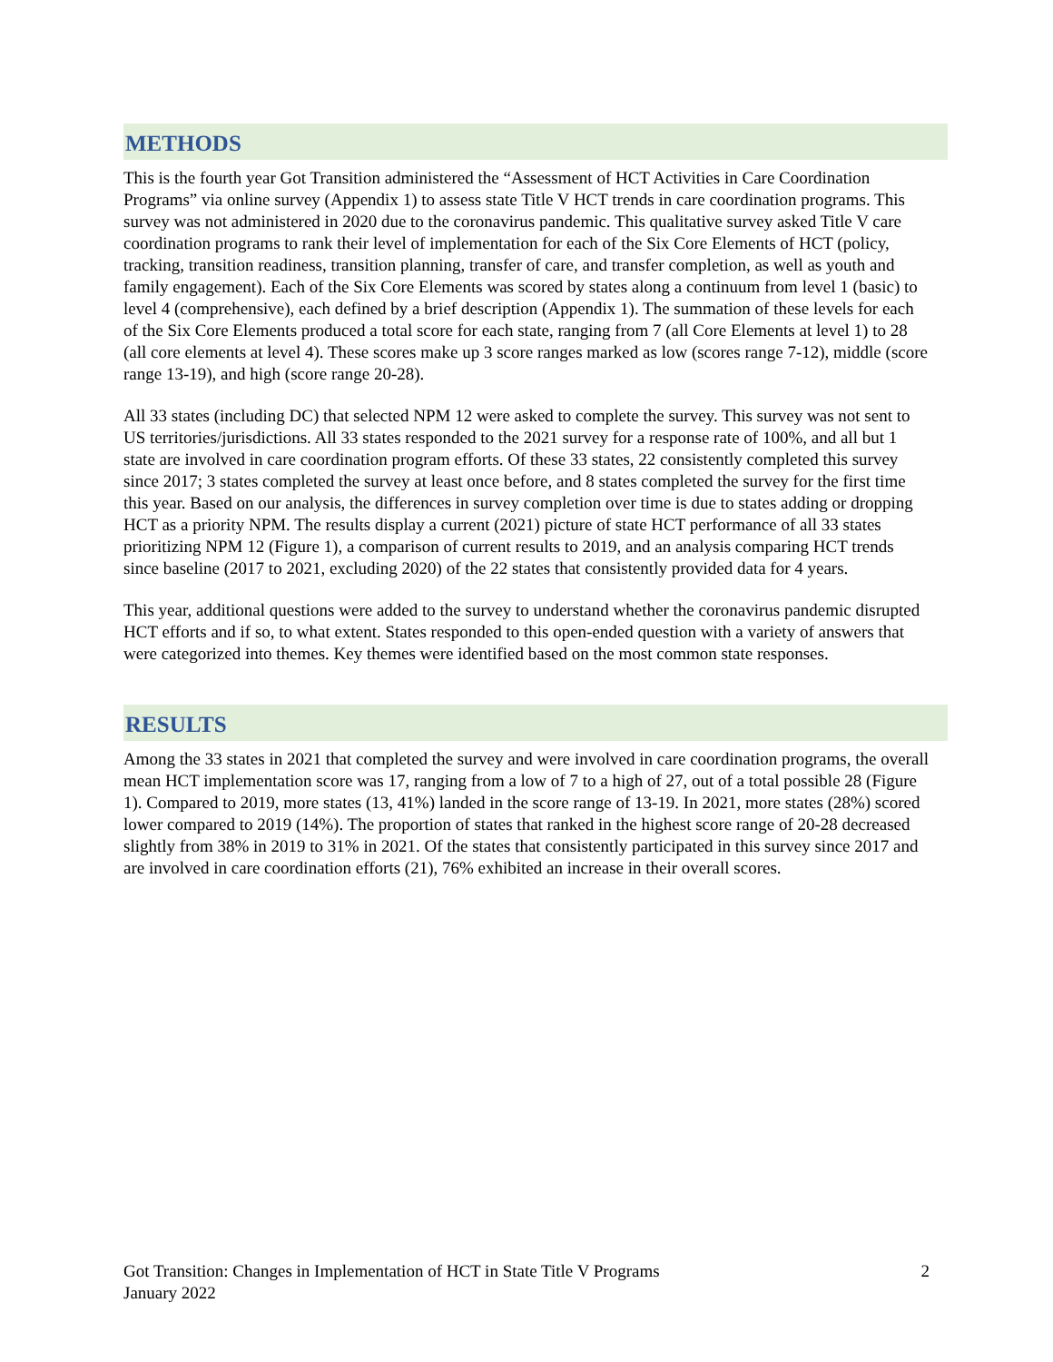METHODS
This is the fourth year Got Transition administered the “Assessment of HCT Activities in Care Coordination Programs” via online survey (Appendix 1) to assess state Title V HCT trends in care coordination programs. This survey was not administered in 2020 due to the coronavirus pandemic. This qualitative survey asked Title V care coordination programs to rank their level of implementation for each of the Six Core Elements of HCT (policy, tracking, transition readiness, transition planning, transfer of care, and transfer completion, as well as youth and family engagement). Each of the Six Core Elements was scored by states along a continuum from level 1 (basic) to level 4 (comprehensive), each defined by a brief description (Appendix 1). The summation of these levels for each of the Six Core Elements produced a total score for each state, ranging from 7 (all Core Elements at level 1) to 28 (all core elements at level 4). These scores make up 3 score ranges marked as low (scores range 7-12), middle (score range 13-19), and high (score range 20-28).
All 33 states (including DC) that selected NPM 12 were asked to complete the survey. This survey was not sent to US territories/jurisdictions. All 33 states responded to the 2021 survey for a response rate of 100%, and all but 1 state are involved in care coordination program efforts. Of these 33 states, 22 consistently completed this survey since 2017; 3 states completed the survey at least once before, and 8 states completed the survey for the first time this year. Based on our analysis, the differences in survey completion over time is due to states adding or dropping HCT as a priority NPM. The results display a current (2021) picture of state HCT performance of all 33 states prioritizing NPM 12 (Figure 1), a comparison of current results to 2019, and an analysis comparing HCT trends since baseline (2017 to 2021, excluding 2020) of the 22 states that consistently provided data for 4 years.
This year, additional questions were added to the survey to understand whether the coronavirus pandemic disrupted HCT efforts and if so, to what extent. States responded to this open-ended question with a variety of answers that were categorized into themes. Key themes were identified based on the most common state responses.
RESULTS
Among the 33 states in 2021 that completed the survey and were involved in care coordination programs, the overall mean HCT implementation score was 17, ranging from a low of 7 to a high of 27, out of a total possible 28 (Figure 1). Compared to 2019, more states (13, 41%) landed in the score range of 13-19. In 2021, more states (28%) scored lower compared to 2019 (14%). The proportion of states that ranked in the highest score range of 20-28 decreased slightly from 38% in 2019 to 31% in 2021. Of the states that consistently participated in this survey since 2017 and are involved in care coordination efforts (21), 76% exhibited an increase in their overall scores.
Got Transition: Changes in Implementation of HCT in State Title V Programs
January 2022
2